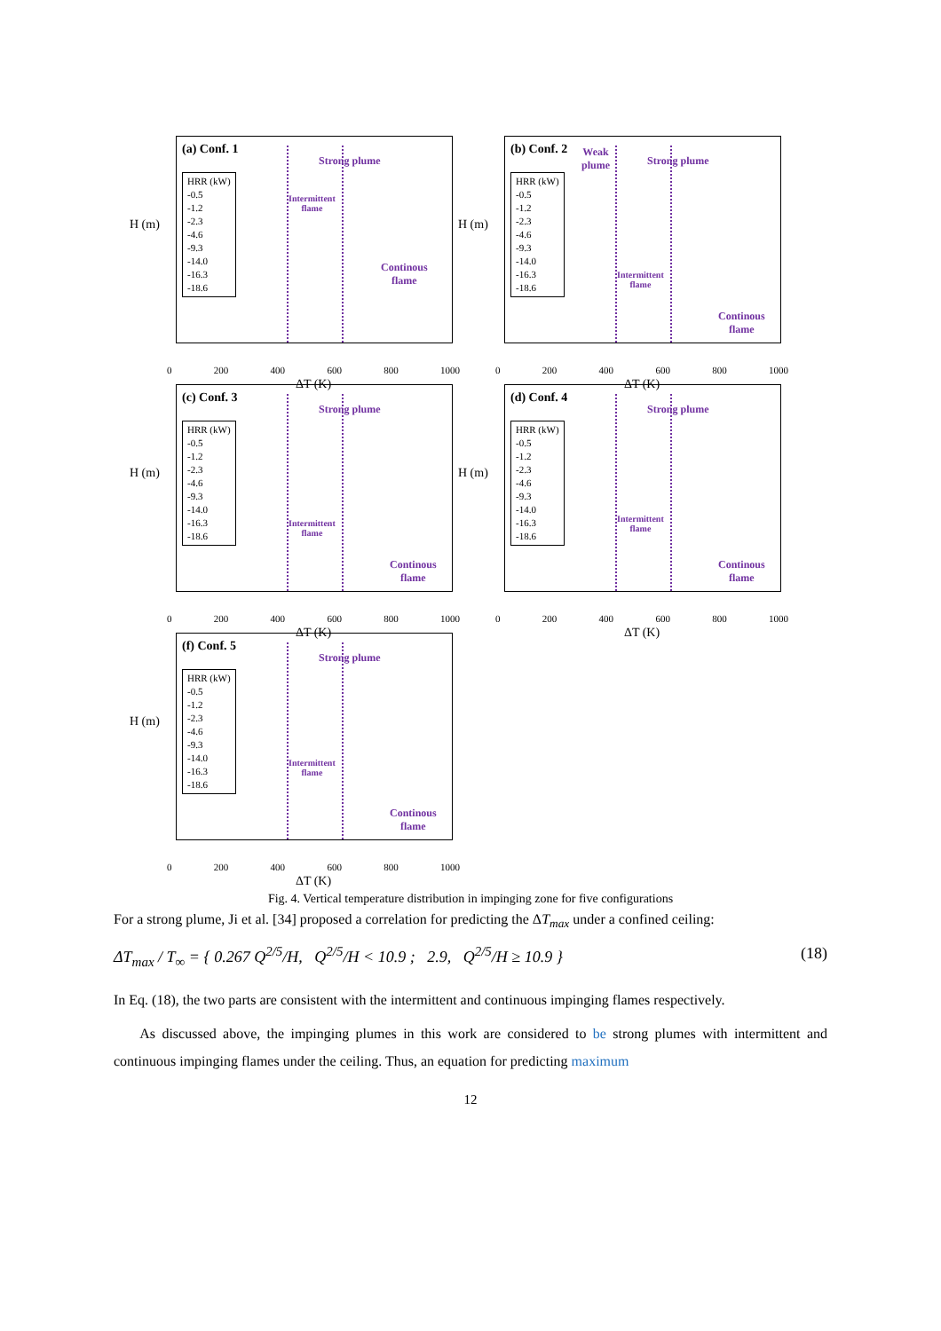H (m)
(a) Conf. 1
HRR (kW)
-0.5
-1.2
-2.3
-4.6
-9.3
-14.0
-16.3
-18.6
Strong plume
Intermittent
flame
Continous
flame
0 200 400 600 800 1000
ΔT (K)
H (m)
(b) Conf. 2
HRR (kW)
-0.5
-1.2
-2.3
-4.6
-9.3
-14.0
-16.3
-18.6
Weak
plume
Strong plume
Intermittent
flame
Continous
flame
0 200 400 600 800 1000
ΔT (K)
H (m)
(c) Conf. 3
HRR (kW)
-0.5
-1.2
-2.3
-4.6
-9.3
-14.0
-16.3
-18.6
Strong plume
Intermittent
flame
Continous
flame
0 200 400 600 800 1000
ΔT (K)
H (m)
(d) Conf. 4
HRR (kW)
-0.5
-1.2
-2.3
-4.6
-9.3
-14.0
-16.3
-18.6
Strong plume
Intermittent
flame
Continous
flame
0 200 400 600 800 1000
ΔT (K)
H (m)
(f) Conf. 5
HRR (kW)
-0.5
-1.2
-2.3
-4.6
-9.3
-14.0
-16.3
-18.6
Strong plume
Intermittent
flame
Continous
flame
0 200 400 600 800 1000
ΔT (K)
Fig. 4. Vertical temperature distribution in impinging zone for five configurations
For a strong plume, Ji et al. [34] proposed a correlation for predicting the ΔT<sub>max</sub> under a confined ceiling:
ΔT<sub>max</sub> / T<sub>∞</sub> = { 0.267 Q<sup>2/5</sup>/H, Q<sup>2/5</sup>/H < 10.9 ; 2.9, Q<sup>2/5</sup>/H ≥ 10.9 }
(18)
In Eq. (18), the two parts are consistent with the intermittent and continuous impinging flames respectively.
As discussed above, the impinging plumes in this work are considered to be strong plumes with intermittent and continuous impinging flames under the ceiling. Thus, an equation for predicting maximum
12